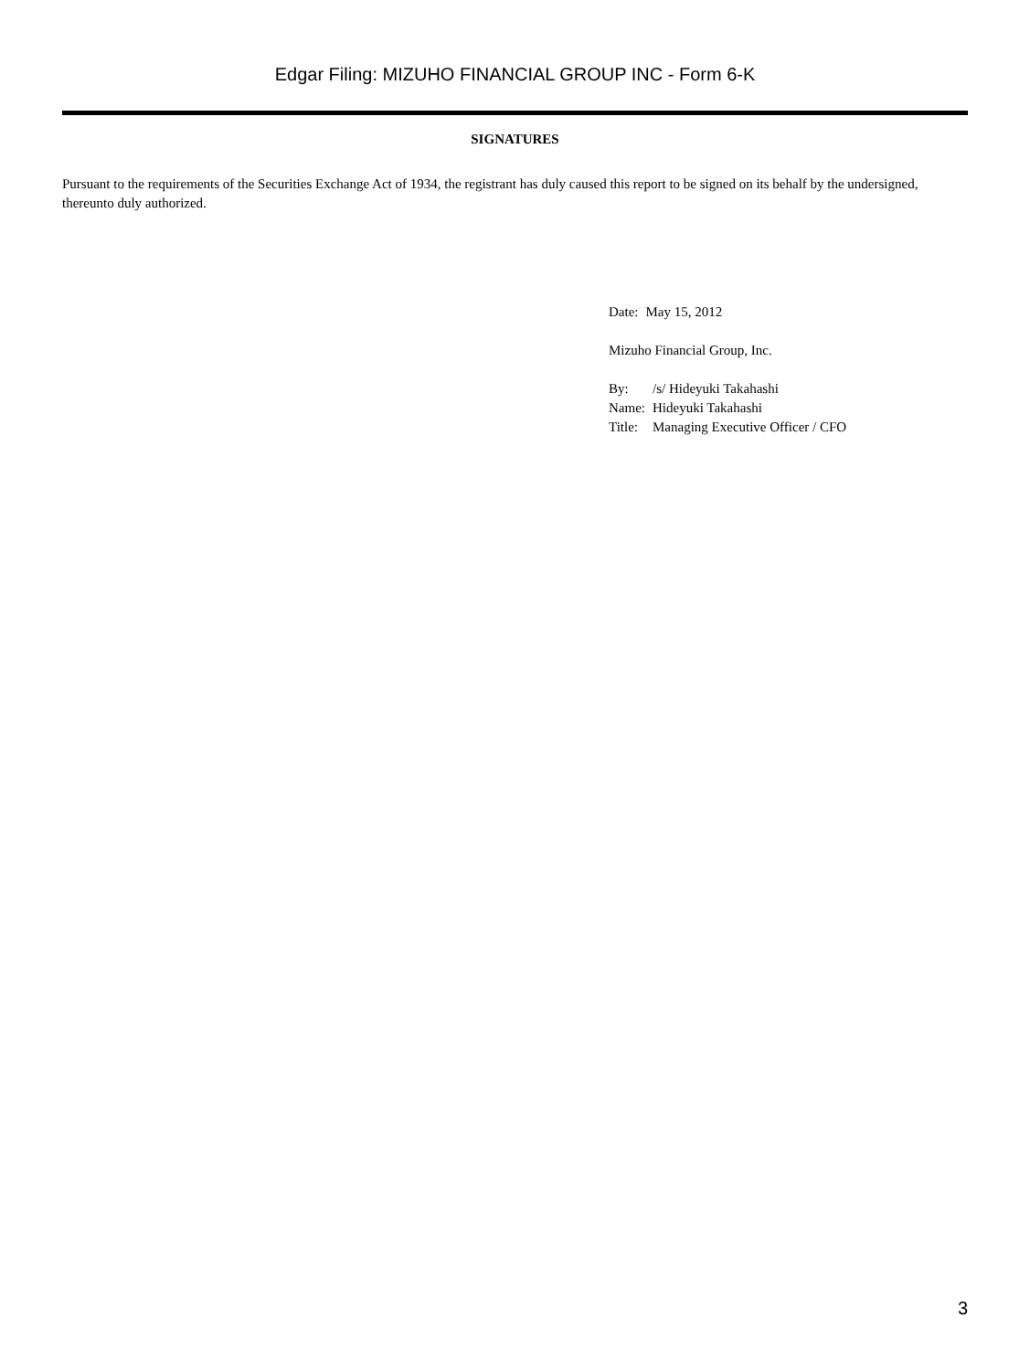Edgar Filing: MIZUHO FINANCIAL GROUP INC - Form 6-K
SIGNATURES
Pursuant to the requirements of the Securities Exchange Act of 1934, the registrant has duly caused this report to be signed on its behalf by the undersigned, thereunto duly authorized.
| Date: | May 15, 2012 |
Mizuho Financial Group, Inc.
| By: | /s/ Hideyuki Takahashi |
| Name: | Hideyuki Takahashi |
| Title: | Managing Executive Officer / CFO |
3